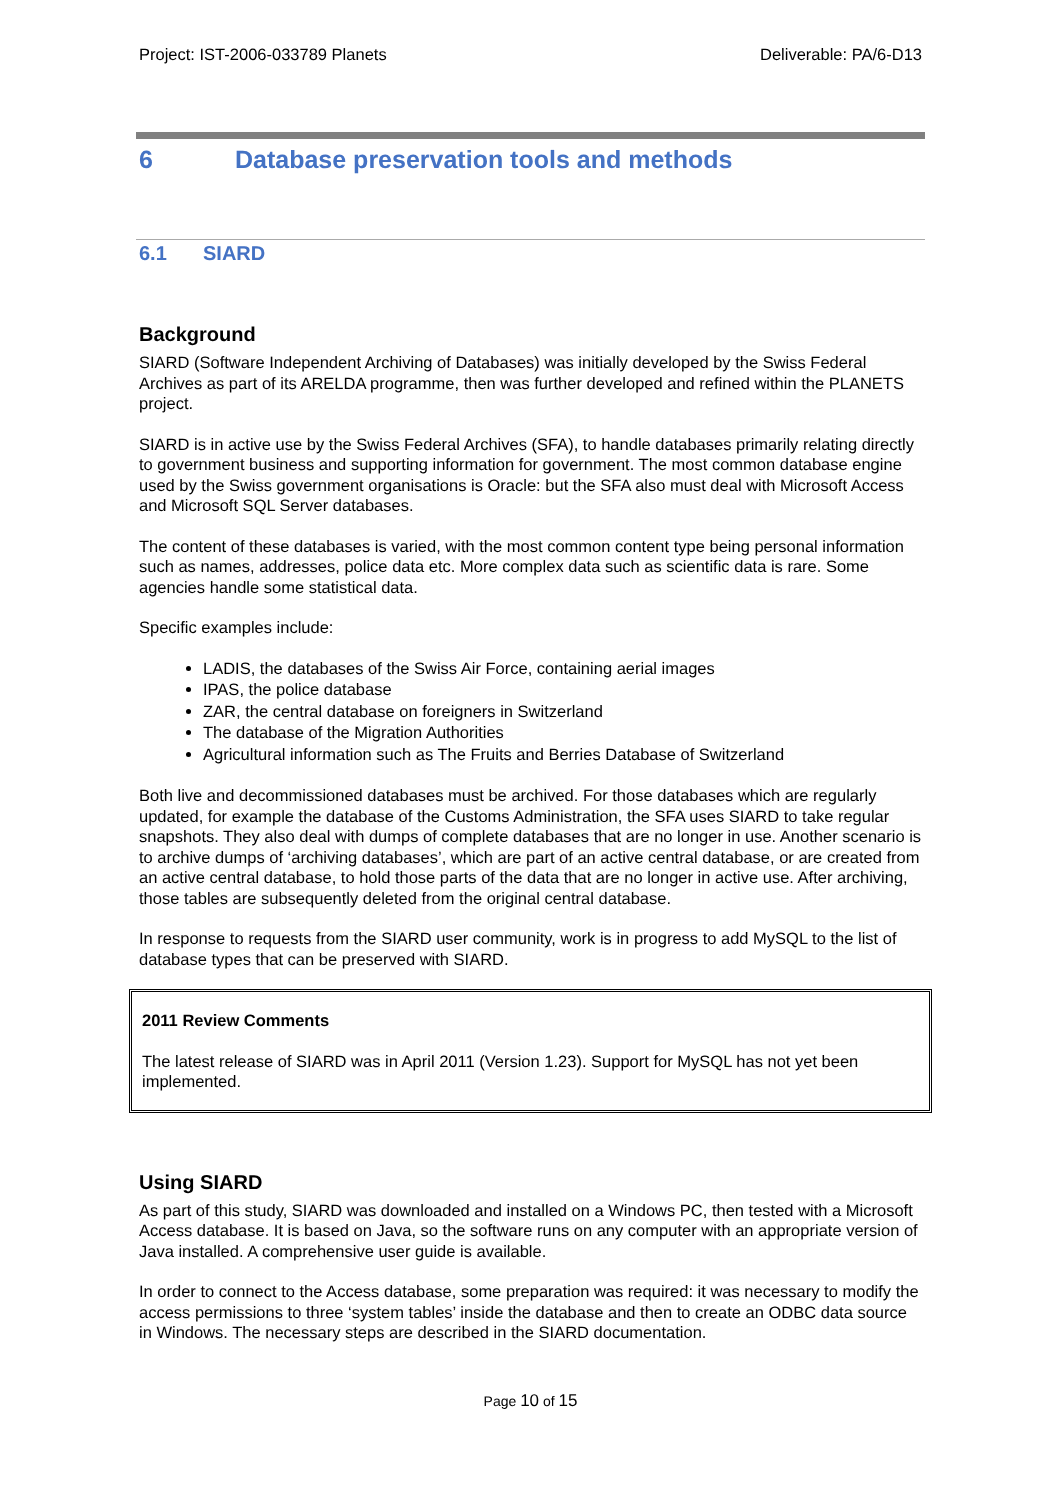Project: IST-2006-033789 Planets Deliverable: PA/6-D13
6 Database preservation tools and methods
6.1 SIARD
Background
SIARD (Software Independent Archiving of Databases) was initially developed by the Swiss Federal Archives as part of its ARELDA programme, then was further developed and refined within the PLANETS project.
SIARD is in active use by the Swiss Federal Archives (SFA), to handle databases primarily relating directly to government business and supporting information for government. The most common database engine used by the Swiss government organisations is Oracle: but the SFA also must deal with Microsoft Access and Microsoft SQL Server databases.
The content of these databases is varied, with the most common content type being personal information such as names, addresses, police data etc. More complex data such as scientific data is rare. Some agencies handle some statistical data.
Specific examples include:
LADIS, the databases of the Swiss Air Force, containing aerial images
IPAS, the police database
ZAR, the central database on foreigners in Switzerland
The database of the Migration Authorities
Agricultural information such as The Fruits and Berries Database of Switzerland
Both live and decommissioned databases must be archived. For those databases which are regularly updated, for example the database of the Customs Administration, the SFA uses SIARD to take regular snapshots. They also deal with dumps of complete databases that are no longer in use. Another scenario is to archive dumps of ‘archiving databases’, which are part of an active central database, or are created from an active central database, to hold those parts of the data that are no longer in active use. After archiving, those tables are subsequently deleted from the original central database.
In response to requests from the SIARD user community, work is in progress to add MySQL to the list of database types that can be preserved with SIARD.
2011 Review Comments
The latest release of SIARD was in April 2011 (Version 1.23). Support for MySQL has not yet been implemented.
Using SIARD
As part of this study, SIARD was downloaded and installed on a Windows PC, then tested with a Microsoft Access database. It is based on Java, so the software runs on any computer with an appropriate version of Java installed. A comprehensive user guide is available.
In order to connect to the Access database, some preparation was required: it was necessary to modify the access permissions to three ‘system tables’ inside the database and then to create an ODBC data source in Windows. The necessary steps are described in the SIARD documentation.
Page 10 of 15